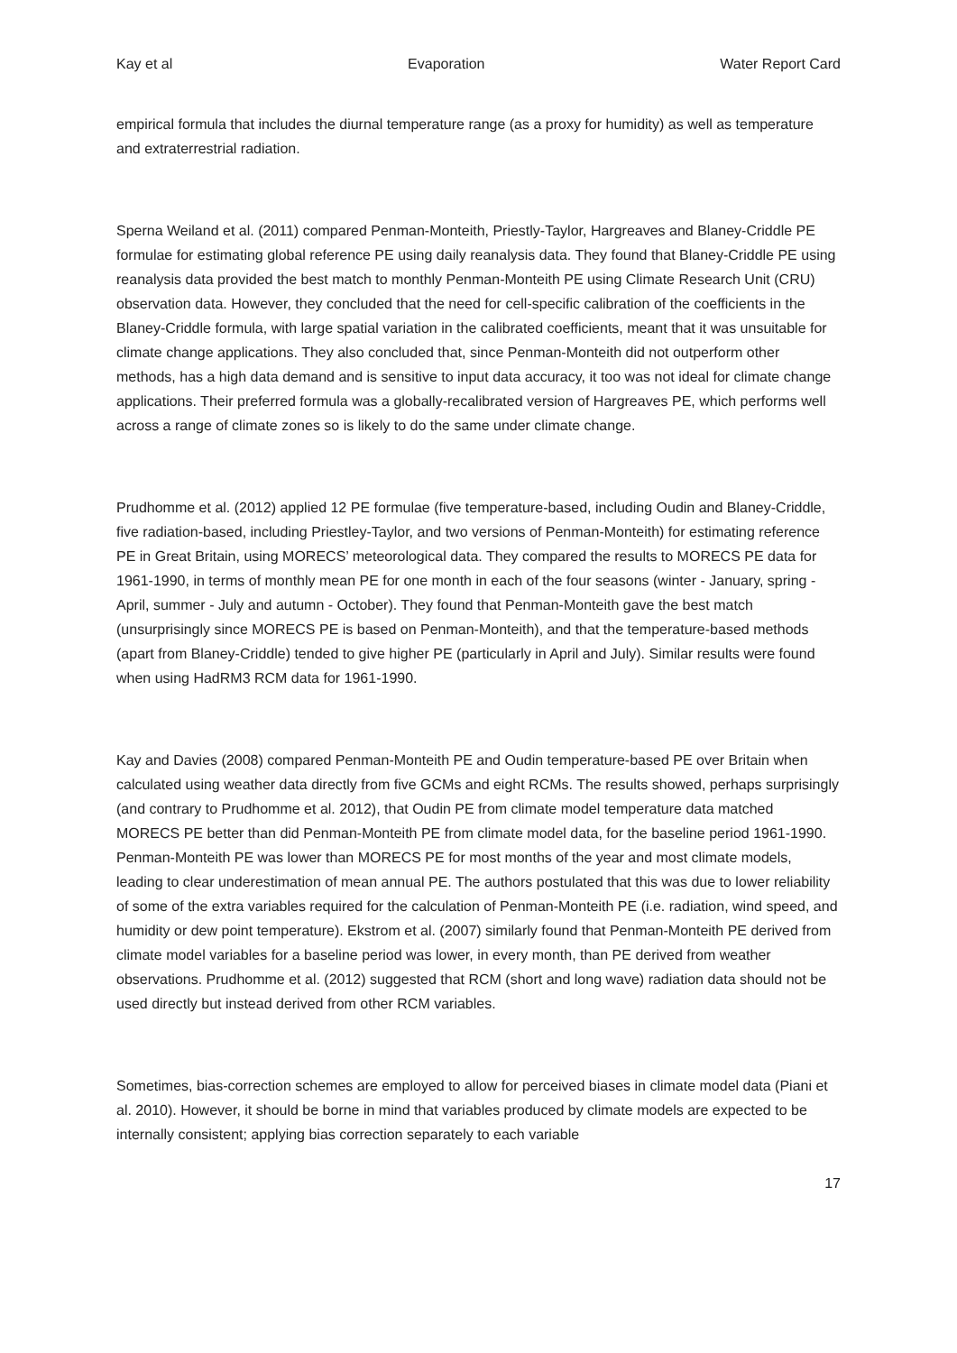Kay et al Evaporation Water Report Card
empirical formula that includes the diurnal temperature range (as a proxy for humidity) as well as temperature and extraterrestrial radiation.
Sperna Weiland et al. (2011) compared Penman-Monteith, Priestly-Taylor, Hargreaves and Blaney-Criddle PE formulae for estimating global reference PE using daily reanalysis data. They found that Blaney-Criddle PE using reanalysis data provided the best match to monthly Penman-Monteith PE using Climate Research Unit (CRU) observation data. However, they concluded that the need for cell-specific calibration of the coefficients in the Blaney-Criddle formula, with large spatial variation in the calibrated coefficients, meant that it was unsuitable for climate change applications. They also concluded that, since Penman-Monteith did not outperform other methods, has a high data demand and is sensitive to input data accuracy, it too was not ideal for climate change applications. Their preferred formula was a globally-recalibrated version of Hargreaves PE, which performs well across a range of climate zones so is likely to do the same under climate change.
Prudhomme et al. (2012) applied 12 PE formulae (five temperature-based, including Oudin and Blaney-Criddle, five radiation-based, including Priestley-Taylor, and two versions of Penman-Monteith) for estimating reference PE in Great Britain, using MORECS’ meteorological data. They compared the results to MORECS PE data for 1961-1990, in terms of monthly mean PE for one month in each of the four seasons (winter - January, spring - April, summer - July and autumn - October). They found that Penman-Monteith gave the best match (unsurprisingly since MORECS PE is based on Penman-Monteith), and that the temperature-based methods (apart from Blaney-Criddle) tended to give higher PE (particularly in April and July). Similar results were found when using HadRM3 RCM data for 1961-1990.
Kay and Davies (2008) compared Penman-Monteith PE and Oudin temperature-based PE over Britain when calculated using weather data directly from five GCMs and eight RCMs. The results showed, perhaps surprisingly (and contrary to Prudhomme et al. 2012), that Oudin PE from climate model temperature data matched MORECS PE better than did Penman-Monteith PE from climate model data, for the baseline period 1961-1990. Penman-Monteith PE was lower than MORECS PE for most months of the year and most climate models, leading to clear underestimation of mean annual PE. The authors postulated that this was due to lower reliability of some of the extra variables required for the calculation of Penman-Monteith PE (i.e. radiation, wind speed, and humidity or dew point temperature). Ekstrom et al. (2007) similarly found that Penman-Monteith PE derived from climate model variables for a baseline period was lower, in every month, than PE derived from weather observations. Prudhomme et al. (2012) suggested that RCM (short and long wave) radiation data should not be used directly but instead derived from other RCM variables.
Sometimes, bias-correction schemes are employed to allow for perceived biases in climate model data (Piani et al. 2010). However, it should be borne in mind that variables produced by climate models are expected to be internally consistent; applying bias correction separately to each variable
17